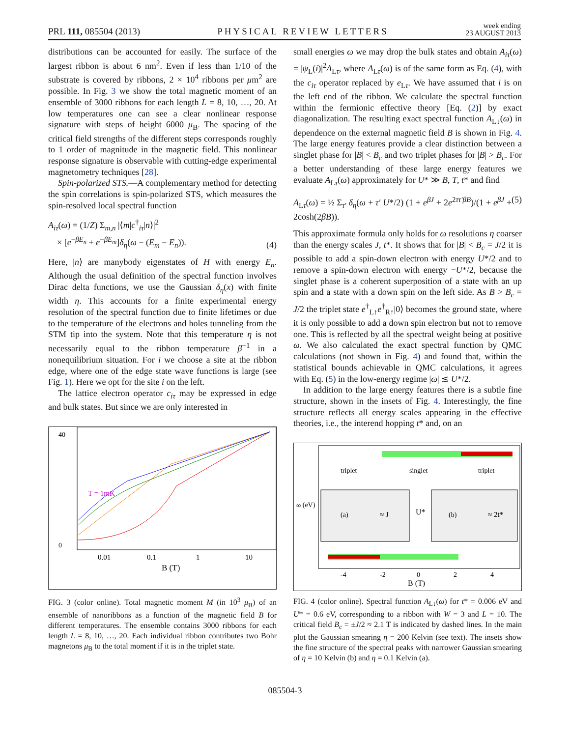PRL 111, 085504 (2013)
PHYSICAL REVIEW LETTERS
week ending
23 AUGUST 2013
distributions can be accounted for easily. The surface of the largest ribbon is about 6 nm<sup>2</sup>. Even if less than 1/10 of the substrate is covered by ribbons, 2 × 10<sup>4</sup> ribbons per μm<sup>2</sup> are possible. In Fig. 3 we show the total magnetic moment of an ensemble of 3000 ribbons for each length L = 8, 10, …, 20. At low temperatures one can see a clear nonlinear response signature with steps of height 6000 μ<sub>B</sub>. The spacing of the critical field strengths of the different steps corresponds roughly to 1 order of magnitude in the magnetic field. This nonlinear response signature is observable with cutting-edge experimental magnetometry techniques [28].
Spin-polarized STS.—A complementary method for detecting the spin correlations is spin-polarized STS, which measures the spin-resolved local spectral function
A<sub>iτ</sub>(ω) = (1/Z) Σ<sub>m,n</sub> |⟨m|c<sup>†</sup><sub>iτ</sub>|n⟩|<sup>2</sup>
× [e<sup>−βE<sub>n</sub></sup> + e<sup>−βE<sub>m</sub></sup>]δ<sub>η</sub>(ω − (E<sub>m</sub> − E<sub>n</sub>)).
(4)
Here, |n⟩ are manybody eigenstates of H with energy E<sub>n</sub>. Although the usual definition of the spectral function involves Dirac delta functions, we use the Gaussian δ<sub>η</sub>(x) with finite width η. This accounts for a finite experimental energy resolution of the spectral function due to finite lifetimes or due to the temperature of the electrons and holes tunneling from the STM tip into the system. Note that this temperature η is not necessarily equal to the ribbon temperature β<sup>−1</sup> in a nonequilibrium situation. For i we choose a site at the ribbon edge, where one of the edge state wave functions is large (see Fig. 1). Here we opt for the site i on the left.
The lattice electron operator c<sub>iτ</sub> may be expressed in edge and bulk states. But since we are only interested in
T = 1mK
40
0
0.01
0.1
1
10
B (T)
FIG. 3 (color online). Total magnetic moment M (in 10<sup>3</sup> μ<sub>B</sub>) of an ensemble of nanoribbons as a function of the magnetic field B for different temperatures. The ensemble contains 3000 ribbons for each length L = 8, 10, …, 20. Each individual ribbon contributes two Bohr magnetons μ<sub>B</sub> to the total moment if it is in the triplet state.
small energies ω we may drop the bulk states and obtain A<sub>iτ</sub>(ω) = |ψ<sub>L</sub>(i)|<sup>2</sup>A<sub>Lτ</sub>, where A<sub>Lτ</sub>(ω) is of the same form as Eq. (4), with the c<sub>iτ</sub> operator replaced by e<sub>Lτ</sub>. We have assumed that i is on the left end of the ribbon. We calculate the spectral function within the fermionic effective theory [Eq. (2)] by exact diagonalization. The resulting exact spectral function A<sub>L↓</sub>(ω) in dependence on the external magnetic field B is shown in Fig. 4. The large energy features provide a clear distinction between a singlet phase for |B| < B<sub>c</sub> and two triplet phases for |B| > B<sub>c</sub>. For a better understanding of these large energy features we evaluate A<sub>Lτ</sub>(ω) approximately for U* ≫ B, T, t* and find
A<sub>Lτ</sub>(ω) = ½ Σ<sub>τ′</sub> δ<sub>η</sub>(ω + τ′ U*/2) (1 + e<sup>βJ</sup> + 2e<sup>2ττ′βB</sup>)/(1 + e<sup>βJ</sup> + 2cosh(2βB)).
(5)
This approximate formula only holds for ω resolutions η coarser than the energy scales J, t*. It shows that for |B| < B<sub>c</sub> = J/2 it is possible to add a spin-down electron with energy U*/2 and to remove a spin-down electron with energy −U*/2, because the singlet phase is a coherent superposition of a state with an up spin and a state with a down spin on the left side. As B > B<sub>c</sub> = J/2 the triplet state e<sup>†</sup><sub>L↑</sub>e<sup>†</sup><sub>R↑</sub>|0⟩ becomes the ground state, where it is only possible to add a down spin electron but not to remove one. This is reflected by all the spectral weight being at positive ω. We also calculated the exact spectral function by QMC calculations (not shown in Fig. 4) and found that, within the statistical bounds achievable in QMC calculations, it agrees with Eq. (5) in the low-energy regime |ω| ≲ U*/2.
In addition to the large energy features there is a subtle fine structure, shown in the insets of Fig. 4. Interestingly, the fine structure reflects all energy scales appearing in the effective theories, i.e., the interend hopping t* and, on an
triplet
singlet
triplet
(a)
≈ J
(b)
≈ 2t*
U*
-4
-2
0
2
4
B (T)
ω (eV)
FIG. 4 (color online). Spectral function A<sub>L↓</sub>(ω) for t* = 0.006 eV and U* = 0.6 eV, corresponding to a ribbon with W = 3 and L = 10. The critical field B<sub>c</sub> = ±J/2 ≈ 2.1 T is indicated by dashed lines. In the main plot the Gaussian smearing η = 200 Kelvin (see text). The insets show the fine structure of the spectral peaks with narrower Gaussian smearing of η = 10 Kelvin (b) and η = 0.1 Kelvin (a).
085504-3